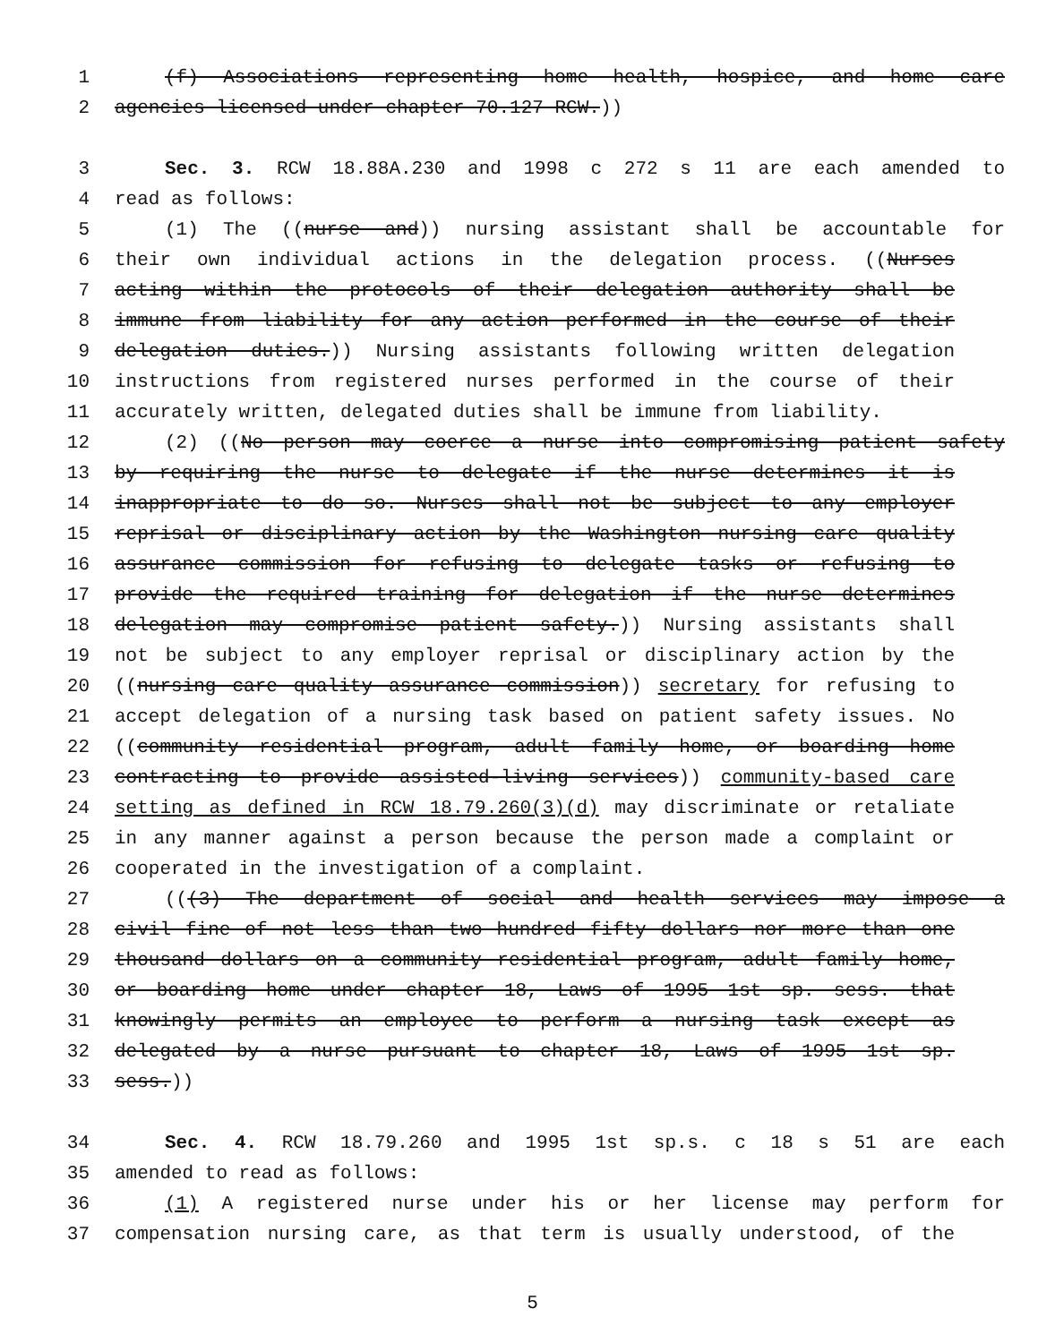1 (f) Associations representing home health, hospice, and home care
2 agencies licensed under chapter 70.127 RCW.))
3 Sec. 3. RCW 18.88A.230 and 1998 c 272 s 11 are each amended to
4 read as follows:
5 (1) The ((nurse and)) nursing assistant shall be accountable for
6 their own individual actions in the delegation process. ((Nurses
7 acting within the protocols of their delegation authority shall be
8 immune from liability for any action performed in the course of their
9 delegation duties.)) Nursing assistants following written delegation
10 instructions from registered nurses performed in the course of their
11 accurately written, delegated duties shall be immune from liability.
12 (2) ((No person may coerce a nurse into compromising patient safety
13 by requiring the nurse to delegate if the nurse determines it is
14 inappropriate to do so. Nurses shall not be subject to any employer
15 reprisal or disciplinary action by the Washington nursing care quality
16 assurance commission for refusing to delegate tasks or refusing to
17 provide the required training for delegation if the nurse determines
18 delegation may compromise patient safety.)) Nursing assistants shall
19 not be subject to any employer reprisal or disciplinary action by the
20 ((nursing care quality assurance commission)) secretary for refusing to
21 accept delegation of a nursing task based on patient safety issues. No
22 ((community residential program, adult family home, or boarding home
23 contracting to provide assisted-living services)) community-based care
24 setting as defined in RCW 18.79.260(3)(d) may discriminate or retaliate
25 in any manner against a person because the person made a complaint or
26 cooperated in the investigation of a complaint.
27 (((3) The department of social and health services may impose a
28 civil fine of not less than two hundred fifty dollars nor more than one
29 thousand dollars on a community residential program, adult family home,
30 or boarding home under chapter 18, Laws of 1995 1st sp. sess. that
31 knowingly permits an employee to perform a nursing task except as
32 delegated by a nurse pursuant to chapter 18, Laws of 1995 1st sp.
33 sess.))
34 Sec. 4. RCW 18.79.260 and 1995 1st sp.s. c 18 s 51 are each
35 amended to read as follows:
36 (1) A registered nurse under his or her license may perform for
37 compensation nursing care, as that term is usually understood, of the
5